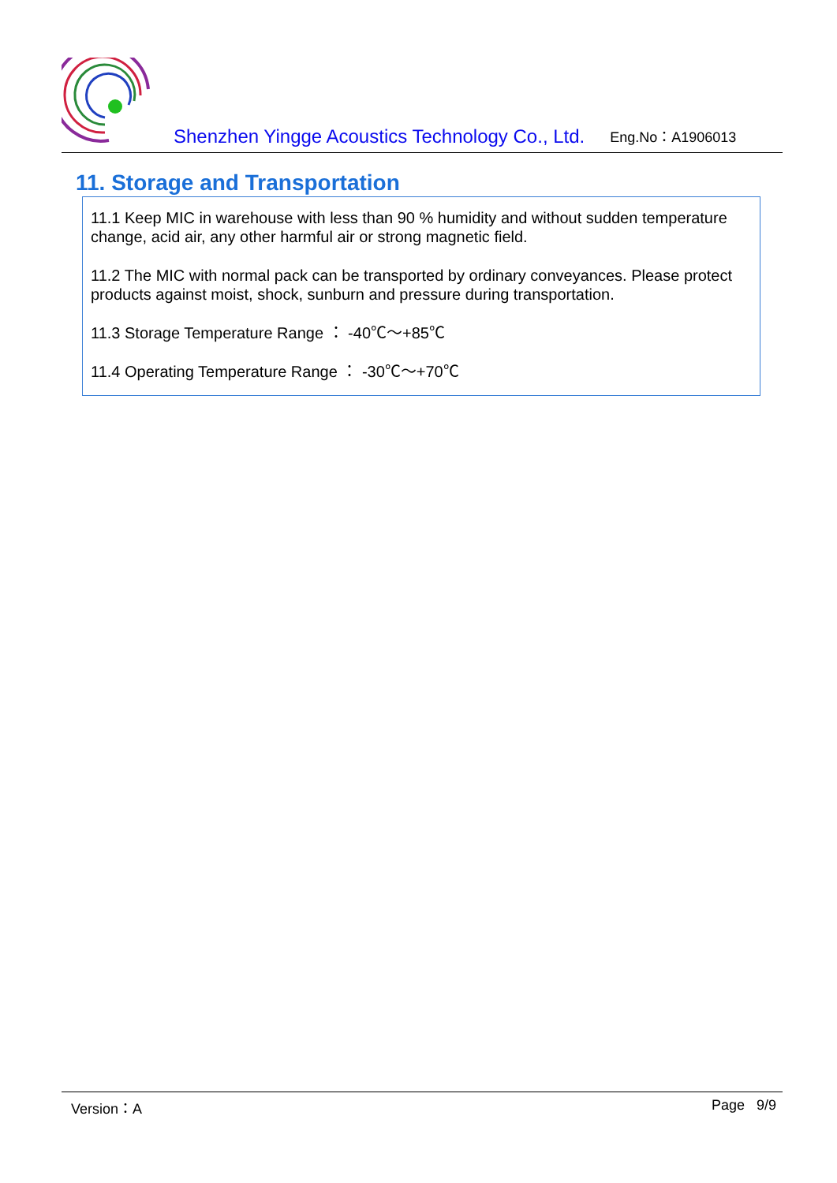Shenzhen Yingge Acoustics Technology Co., Ltd.
Eng.No：A1906013
11. Storage and Transportation
11.1 Keep MIC in warehouse with less than 90 % humidity and without sudden temperature change, acid air, any other harmful air or strong magnetic field.
11.2 The MIC with normal pack can be transported by ordinary conveyances. Please protect products against moist, shock, sunburn and pressure during transportation.
11.3 Storage Temperature Range ： -40℃～+85℃
11.4 Operating Temperature Range ： -30℃～+70℃
Version：A Page 9/9